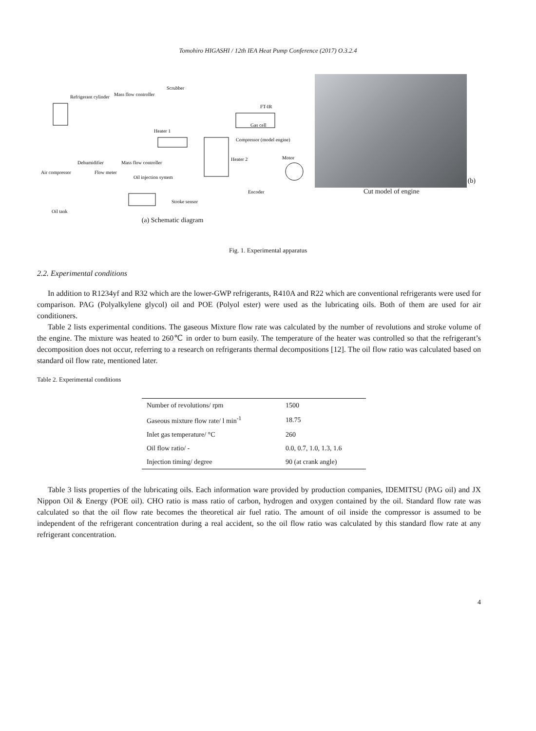Tomohiro HIGASHI / 12th IEA Heat Pump Conference (2017) O.3.2.4
Scrubber
Refrigerant cylinder
Mass flow controller
FT-IR
Gas cell
Heater 1
Compressor (model engine)
Heater 2
Motor
Dehumidifier
Mass flow controller
Air compressor
Flow meter
Oil injection system
Encoder
Stroke sensor
Oil tank
(a) Schematic diagram
Cut model of engine (b)
Fig. 1. Experimental apparatus
2.2. Experimental conditions
In addition to R1234yf and R32 which are the lower-GWP refrigerants, R410A and R22 which are conventional refrigerants were used for comparison. PAG (Polyalkylene glycol) oil and POE (Polyol ester) were used as the lubricating oils. Both of them are used for air conditioners.
Table 2 lists experimental conditions. The gaseous Mixture flow rate was calculated by the number of revolutions and stroke volume of the engine. The mixture was heated to 260℃ in order to burn easily. The temperature of the heater was controlled so that the refrigerant’s decomposition does not occur, referring to a research on refrigerants thermal decompositions [12]. The oil flow ratio was calculated based on standard oil flow rate, mentioned later.
Table 2. Experimental conditions
| Number of revolutions/ rpm | 1500 |
| Gaseous mixture flow rate/ l min<sup>-1</sup> | 18.75 |
| Inlet gas temperature/ °C | 260 |
| Oil flow ratio/ - | 0.0, 0.7, 1.0, 1.3, 1.6 |
| Injection timing/ degree | 90 (at crank angle) |
Table 3 lists properties of the lubricating oils. Each information ware provided by production companies, IDEMITSU (PAG oil) and JX Nippon Oil & Energy (POE oil). CHO ratio is mass ratio of carbon, hydrogen and oxygen contained by the oil. Standard flow rate was calculated so that the oil flow rate becomes the theoretical air fuel ratio. The amount of oil inside the compressor is assumed to be independent of the refrigerant concentration during a real accident, so the oil flow ratio was calculated by this standard flow rate at any refrigerant concentration.
4